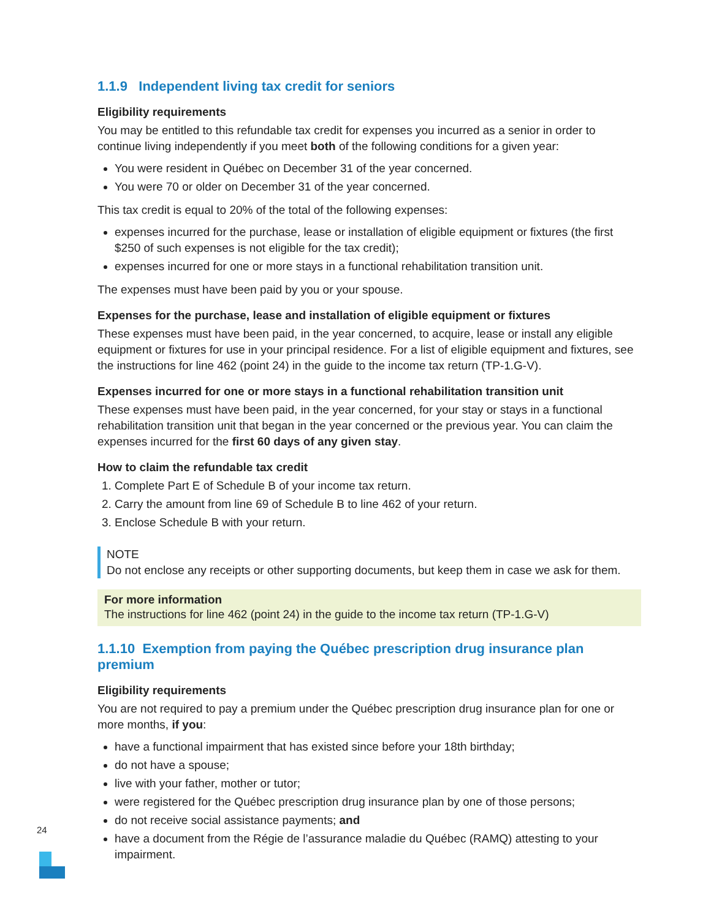1.1.9 Independent living tax credit for seniors
Eligibility requirements
You may be entitled to this refundable tax credit for expenses you incurred as a senior in order to continue living independently if you meet both of the following conditions for a given year:
You were resident in Québec on December 31 of the year concerned.
You were 70 or older on December 31 of the year concerned.
This tax credit is equal to 20% of the total of the following expenses:
expenses incurred for the purchase, lease or installation of eligible equipment or fixtures (the first $250 of such expenses is not eligible for the tax credit);
expenses incurred for one or more stays in a functional rehabilitation transition unit.
The expenses must have been paid by you or your spouse.
Expenses for the purchase, lease and installation of eligible equipment or fixtures
These expenses must have been paid, in the year concerned, to acquire, lease or install any eligible equipment or fixtures for use in your principal residence. For a list of eligible equipment and fixtures, see the instructions for line 462 (point 24) in the guide to the income tax return (TP-1.G-V).
Expenses incurred for one or more stays in a functional rehabilitation transition unit
These expenses must have been paid, in the year concerned, for your stay or stays in a functional rehabilitation transition unit that began in the year concerned or the previous year. You can claim the expenses incurred for the first 60 days of any given stay.
How to claim the refundable tax credit
1. Complete Part E of Schedule B of your income tax return.
2. Carry the amount from line 69 of Schedule B to line 462 of your return.
3. Enclose Schedule B with your return.
NOTE
Do not enclose any receipts or other supporting documents, but keep them in case we ask for them.
For more information
The instructions for line 462 (point 24) in the guide to the income tax return (TP-1.G-V)
1.1.10 Exemption from paying the Québec prescription drug insurance plan premium
Eligibility requirements
You are not required to pay a premium under the Québec prescription drug insurance plan for one or more months, if you:
have a functional impairment that has existed since before your 18th birthday;
do not have a spouse;
live with your father, mother or tutor;
were registered for the Québec prescription drug insurance plan by one of those persons;
do not receive social assistance payments; and
have a document from the Régie de l’assurance maladie du Québec (RAMQ) attesting to your impairment.
24